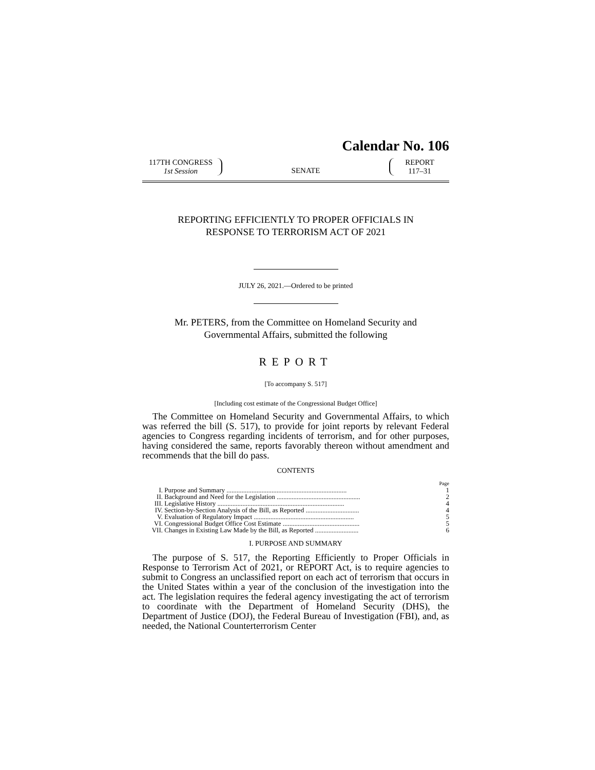Calendar No. 106
117TH CONGRESS
1st Session
SENATE
REPORT
117–31
REPORTING EFFICIENTLY TO PROPER OFFICIALS IN
RESPONSE TO TERRORISM ACT OF 2021
JULY 26, 2021.—Ordered to be printed
Mr. PETERS, from the Committee on Homeland Security and
Governmental Affairs, submitted the following
REPORT
[To accompany S. 517]
[Including cost estimate of the Congressional Budget Office]
The Committee on Homeland Security and Governmental Affairs, to which was referred the bill (S. 517), to provide for joint reports by relevant Federal agencies to Congress regarding incidents of terrorism, and for other purposes, having considered the same, reports favorably thereon without amendment and recommends that the bill do pass.
CONTENTS
| | | Page |
| I. | Purpose and Summary ........................................................................ | 1 |
| II. | Background and Need for the Legislation .................................................. | 2 |
| III. | Legislative History ............................................................................ | 4 |
| IV. | Section-by-Section Analysis of the Bill, as Reported ................................ | 4 |
| V. | Evaluation of Regulatory Impact ............................................................ | 5 |
| VI. | Congressional Budget Office Cost Estimate .............................................. | 5 |
| VII. | Changes in Existing Law Made by the Bill, as Reported .......................... | 6 |
I. PURPOSE AND SUMMARY
The purpose of S. 517, the Reporting Efficiently to Proper Officials in Response to Terrorism Act of 2021, or REPORT Act, is to require agencies to submit to Congress an unclassified report on each act of terrorism that occurs in the United States within a year of the conclusion of the investigation into the act. The legislation requires the federal agency investigating the act of terrorism to coordinate with the Department of Homeland Security (DHS), the Department of Justice (DOJ), the Federal Bureau of Investigation (FBI), and, as needed, the National Counterterrorism Center